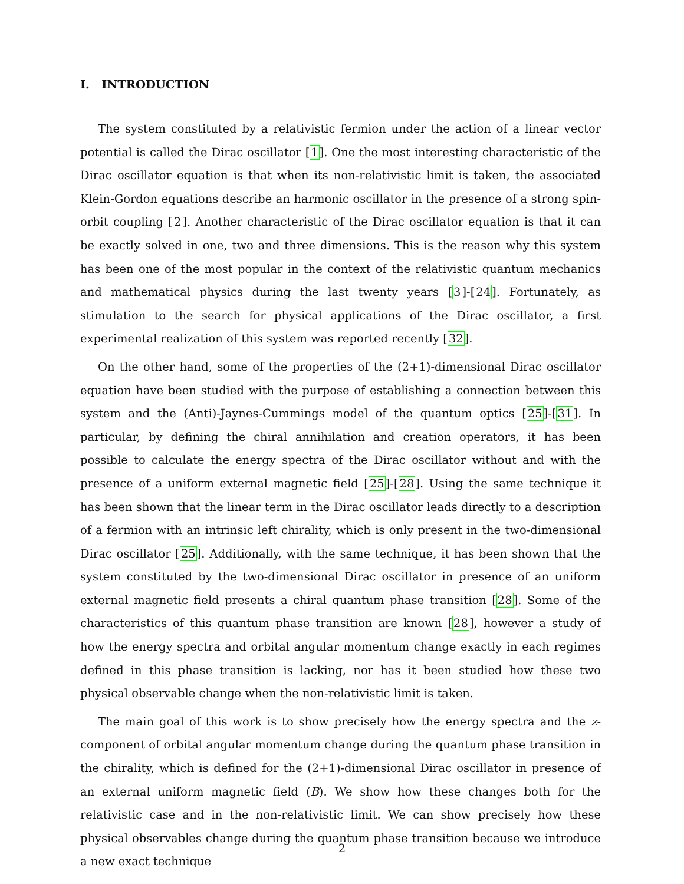I. INTRODUCTION
The system constituted by a relativistic fermion under the action of a linear vector potential is called the Dirac oscillator [1]. One the most interesting characteristic of the Dirac oscillator equation is that when its non-relativistic limit is taken, the associated Klein-Gordon equations describe an harmonic oscillator in the presence of a strong spin-orbit coupling [2]. Another characteristic of the Dirac oscillator equation is that it can be exactly solved in one, two and three dimensions. This is the reason why this system has been one of the most popular in the context of the relativistic quantum mechanics and mathematical physics during the last twenty years [3]-[24]. Fortunately, as stimulation to the search for physical applications of the Dirac oscillator, a first experimental realization of this system was reported recently [32].
On the other hand, some of the properties of the (2+1)-dimensional Dirac oscillator equation have been studied with the purpose of establishing a connection between this system and the (Anti)-Jaynes-Cummings model of the quantum optics [25]-[31]. In particular, by defining the chiral annihilation and creation operators, it has been possible to calculate the energy spectra of the Dirac oscillator without and with the presence of a uniform external magnetic field [25]-[28]. Using the same technique it has been shown that the linear term in the Dirac oscillator leads directly to a description of a fermion with an intrinsic left chirality, which is only present in the two-dimensional Dirac oscillator [25]. Additionally, with the same technique, it has been shown that the system constituted by the two-dimensional Dirac oscillator in presence of an uniform external magnetic field presents a chiral quantum phase transition [28]. Some of the characteristics of this quantum phase transition are known [28], however a study of how the energy spectra and orbital angular momentum change exactly in each regimes defined in this phase transition is lacking, nor has it been studied how these two physical observable change when the non-relativistic limit is taken.
The main goal of this work is to show precisely how the energy spectra and the z-component of orbital angular momentum change during the quantum phase transition in the chirality, which is defined for the (2+1)-dimensional Dirac oscillator in presence of an external uniform magnetic field (B). We show how these changes both for the relativistic case and in the non-relativistic limit. We can show precisely how these physical observables change during the quantum phase transition because we introduce a new exact technique
2